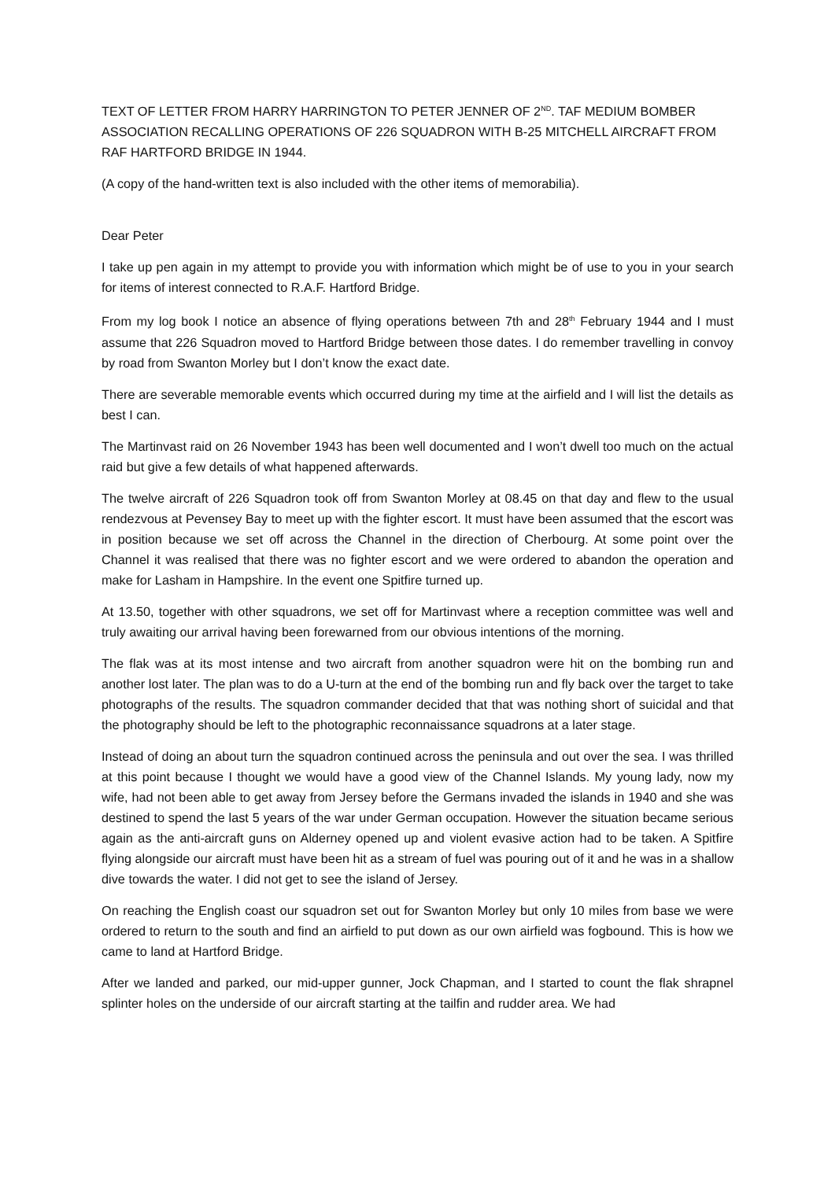TEXT OF LETTER FROM HARRY HARRINGTON TO PETER JENNER OF 2<sup>ND</sup>. TAF MEDIUM BOMBER ASSOCIATION RECALLING OPERATIONS OF 226 SQUADRON WITH B-25 MITCHELL AIRCRAFT FROM RAF HARTFORD BRIDGE IN 1944.
(A copy of the hand-written text is also included with the other items of memorabilia).
Dear Peter
I take up pen again in my attempt to provide you with information which might be of use to you in your search for items of interest connected to R.A.F. Hartford Bridge.
From my log book I notice an absence of flying operations between 7th and 28<sup>th</sup> February 1944 and I must assume that 226 Squadron moved to Hartford Bridge between those dates. I do remember travelling in convoy by road from Swanton Morley but I don’t know the exact date.
There are severable memorable events which occurred during my time at the airfield and I will list the details as best I can.
The Martinvast raid on 26 November 1943 has been well documented and I won’t dwell too much on the actual raid but give a few details of what happened afterwards.
The twelve aircraft of 226 Squadron took off from Swanton Morley at 08.45 on that day and flew to the usual rendezvous at Pevensey Bay to meet up with the fighter escort. It must have been assumed that the escort was in position because we set off across the Channel in the direction of Cherbourg. At some point over the Channel it was realised that there was no fighter escort and we were ordered to abandon the operation and make for Lasham in Hampshire. In the event one Spitfire turned up.
At 13.50, together with other squadrons, we set off for Martinvast where a reception committee was well and truly awaiting our arrival having been forewarned from our obvious intentions of the morning.
The flak was at its most intense and two aircraft from another squadron were hit on the bombing run and another lost later. The plan was to do a U-turn at the end of the bombing run and fly back over the target to take photographs of the results. The squadron commander decided that that was nothing short of suicidal and that the photography should be left to the photographic reconnaissance squadrons at a later stage.
Instead of doing an about turn the squadron continued across the peninsula and out over the sea. I was thrilled at this point because I thought we would have a good view of the Channel Islands. My young lady, now my wife, had not been able to get away from Jersey before the Germans invaded the islands in 1940 and she was destined to spend the last 5 years of the war under German occupation. However the situation became serious again as the anti-aircraft guns on Alderney opened up and violent evasive action had to be taken. A Spitfire flying alongside our aircraft must have been hit as a stream of fuel was pouring out of it and he was in a shallow dive towards the water. I did not get to see the island of Jersey.
On reaching the English coast our squadron set out for Swanton Morley but only 10 miles from base we were ordered to return to the south and find an airfield to put down as our own airfield was fogbound. This is how we came to land at Hartford Bridge.
After we landed and parked, our mid-upper gunner, Jock Chapman, and I started to count the flak shrapnel splinter holes on the underside of our aircraft starting at the tailfin and rudder area. We had